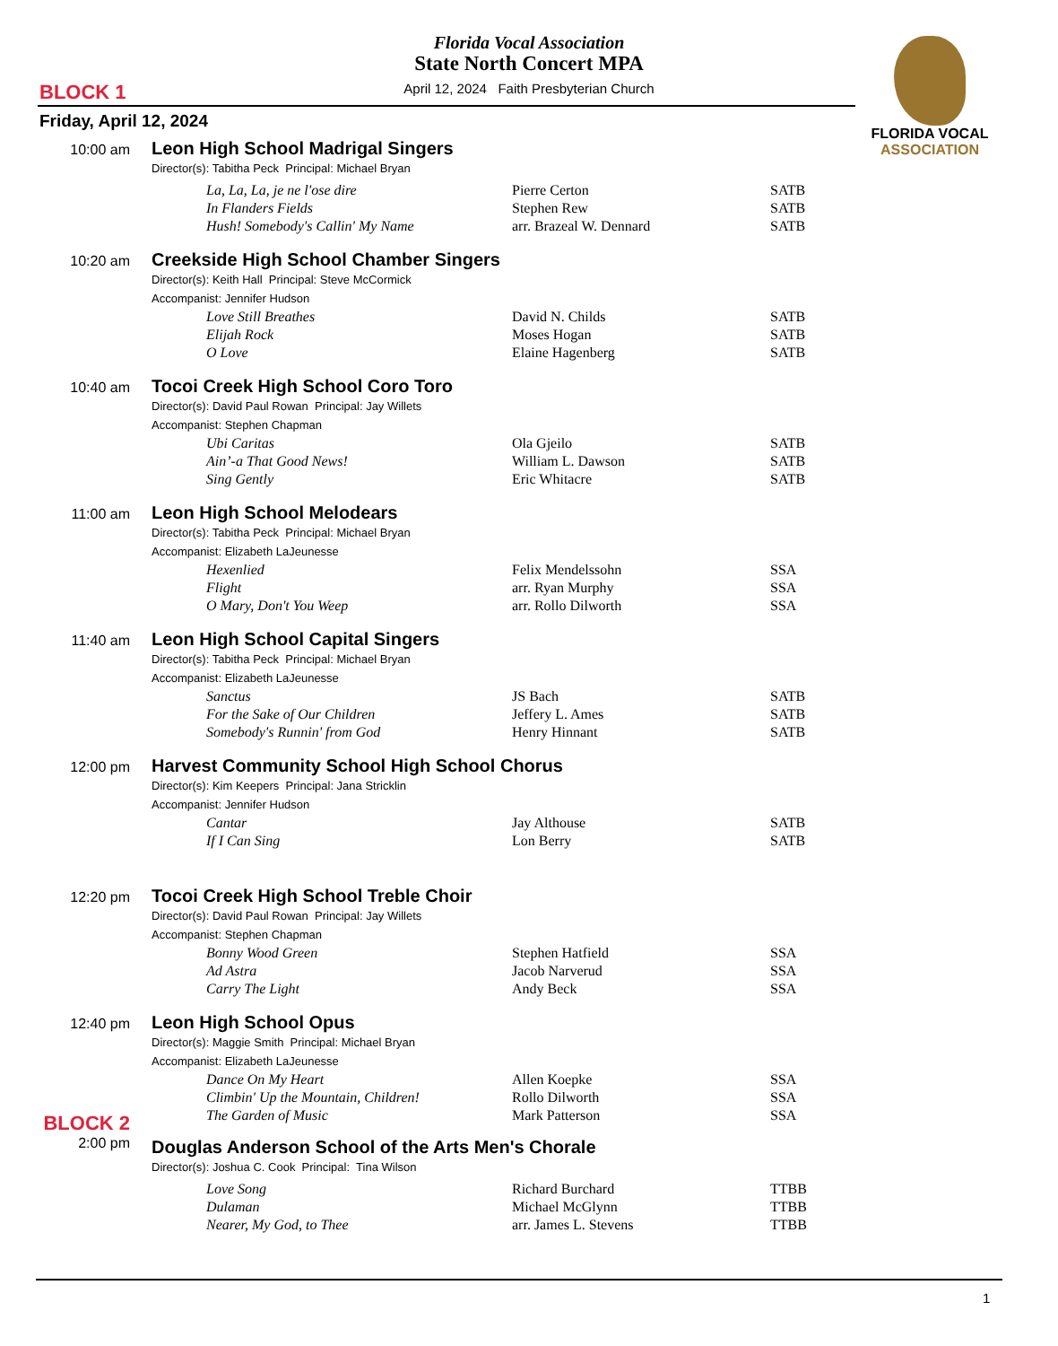Florida Vocal Association
State North Concert MPA
April 12, 2024 Faith Presbyterian Church BLOCK 1
FLORIDA VOCAL
ASSOCIATION
Friday, April 12, 2024
10:00 am
Leon High School Madrigal Singers
Director(s): Tabitha Peck Principal: Michael Bryan
La, La, La, je ne l'ose dire Pierre Certon SATB
In Flanders Fields Stephen Rew SATB
Hush! Somebody's Callin' My Name arr. Brazeal W. Dennard SATB
10:20 am
Creekside High School Chamber Singers
Director(s): Keith Hall Principal: Steve McCormick
Accompanist: Jennifer Hudson
Love Still Breathes David N. Childs SATB
Elijah Rock Moses Hogan SATB
O Love Elaine Hagenberg SATB
10:40 am
Tocoi Creek High School Coro Toro
Director(s): David Paul Rowan Principal: Jay Willets
Accompanist: Stephen Chapman
Ubi Caritas Ola Gjeilo SATB
Ain’-a That Good News! William L. Dawson SATB
Sing Gently Eric Whitacre SATB
11:00 am
Leon High School Melodears
Director(s): Tabitha Peck Principal: Michael Bryan
Accompanist: Elizabeth LaJeunesse
Hexenlied Felix Mendelssohn SSA
Flight arr. Ryan Murphy SSA
O Mary, Don't You Weep arr. Rollo Dilworth SSA
11:40 am
Leon High School Capital Singers
Director(s): Tabitha Peck Principal: Michael Bryan
Accompanist: Elizabeth LaJeunesse
Sanctus JS Bach SATB
For the Sake of Our Children Jeffery L. Ames SATB
Somebody's Runnin' from God Henry Hinnant SATB
12:00 pm
Harvest Community School High School Chorus
Director(s): Kim Keepers Principal: Jana Stricklin
Accompanist: Jennifer Hudson
Cantar Jay Althouse SATB
If I Can Sing Lon Berry SATB
12:20 pm
Tocoi Creek High School Treble Choir
Director(s): David Paul Rowan Principal: Jay Willets
Accompanist: Stephen Chapman
Bonny Wood Green Stephen Hatfield SSA
Ad Astra Jacob Narverud SSA
Carry The Light Andy Beck SSA
12:40 pm
Leon High School Opus
Director(s): Maggie Smith Principal: Michael Bryan
Accompanist: Elizabeth LaJeunesse
Dance On My Heart Allen Koepke SSA
Climbin' Up the Mountain, Children! Rollo Dilworth SSA
The Garden of Music Mark Patterson SSA
BLOCK 2
2:00 pm
Douglas Anderson School of the Arts Men's Chorale
Director(s): Joshua C. Cook Principal: Tina Wilson
Love Song Richard Burchard TTBB
Dulaman Michael McGlynn TTBB
Nearer, My God, to Thee arr. James L. Stevens TTBB
1